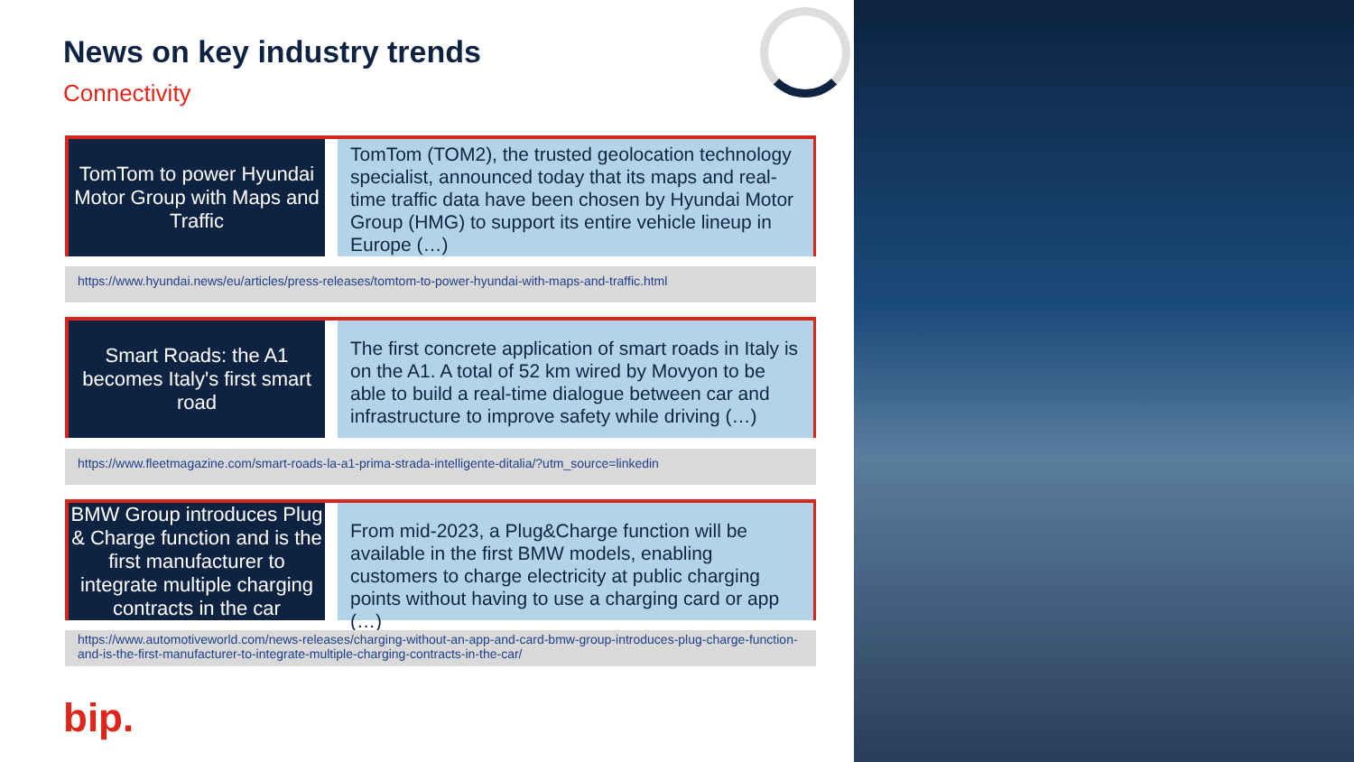News on key industry trends
Connectivity
TomTom to power Hyundai Motor Group with Maps and Traffic
TomTom (TOM2), the trusted geolocation technology specialist, announced today that its maps and real-time traffic data have been chosen by Hyundai Motor Group (HMG) to support its entire vehicle lineup in Europe (…)
https://www.hyundai.news/eu/articles/press-releases/tomtom-to-power-hyundai-with-maps-and-traffic.html
Smart Roads: the A1 becomes Italy's first smart road
The first concrete application of smart roads in Italy is on the A1. A total of 52 km wired by Movyon to be able to build a real-time dialogue between car and infrastructure to improve safety while driving (…)
https://www.fleetmagazine.com/smart-roads-la-a1-prima-strada-intelligente-ditalia/?utm_source=linkedin
BMW Group introduces Plug & Charge function and is the first manufacturer to integrate multiple charging contracts in the car
From mid-2023, a Plug&Charge function will be available in the first BMW models, enabling customers to charge electricity at public charging points without having to use a charging card or app (…)
https://www.automotiveworld.com/news-releases/charging-without-an-app-and-card-bmw-group-introduces-plug-charge-function-and-is-the-first-manufacturer-to-integrate-multiple-charging-contracts-in-the-car/
bip.